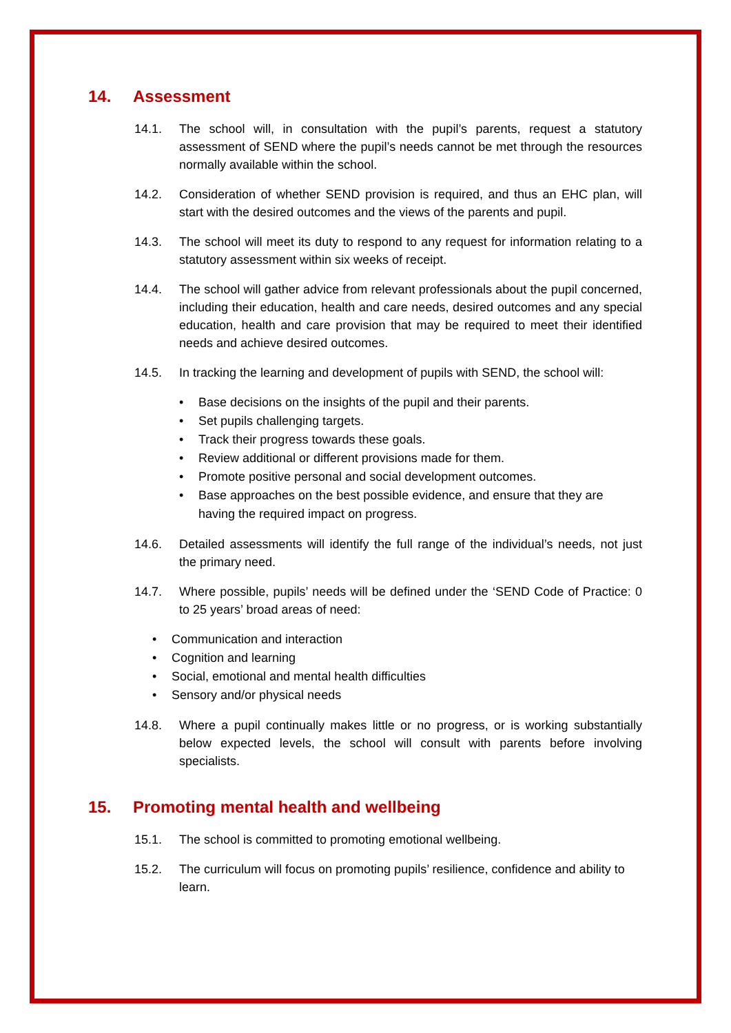14. Assessment
14.1. The school will, in consultation with the pupil’s parents, request a statutory assessment of SEND where the pupil’s needs cannot be met through the resources normally available within the school.
14.2. Consideration of whether SEND provision is required, and thus an EHC plan, will start with the desired outcomes and the views of the parents and pupil.
14.3. The school will meet its duty to respond to any request for information relating to a statutory assessment within six weeks of receipt.
14.4. The school will gather advice from relevant professionals about the pupil concerned, including their education, health and care needs, desired outcomes and any special education, health and care provision that may be required to meet their identified needs and achieve desired outcomes.
14.5. In tracking the learning and development of pupils with SEND, the school will:
• Base decisions on the insights of the pupil and their parents.
• Set pupils challenging targets.
• Track their progress towards these goals.
• Review additional or different provisions made for them.
• Promote positive personal and social development outcomes.
• Base approaches on the best possible evidence, and ensure that they are having the required impact on progress.
14.6. Detailed assessments will identify the full range of the individual’s needs, not just the primary need.
14.7. Where possible, pupils’ needs will be defined under the ‘SEND Code of Practice: 0 to 25 years’ broad areas of need:
• Communication and interaction
• Cognition and learning
• Social, emotional and mental health difficulties
• Sensory and/or physical needs
14.8. Where a pupil continually makes little or no progress, or is working substantially below expected levels, the school will consult with parents before involving specialists.
15. Promoting mental health and wellbeing
15.1. The school is committed to promoting emotional wellbeing.
15.2. The curriculum will focus on promoting pupils’ resilience, confidence and ability to learn.